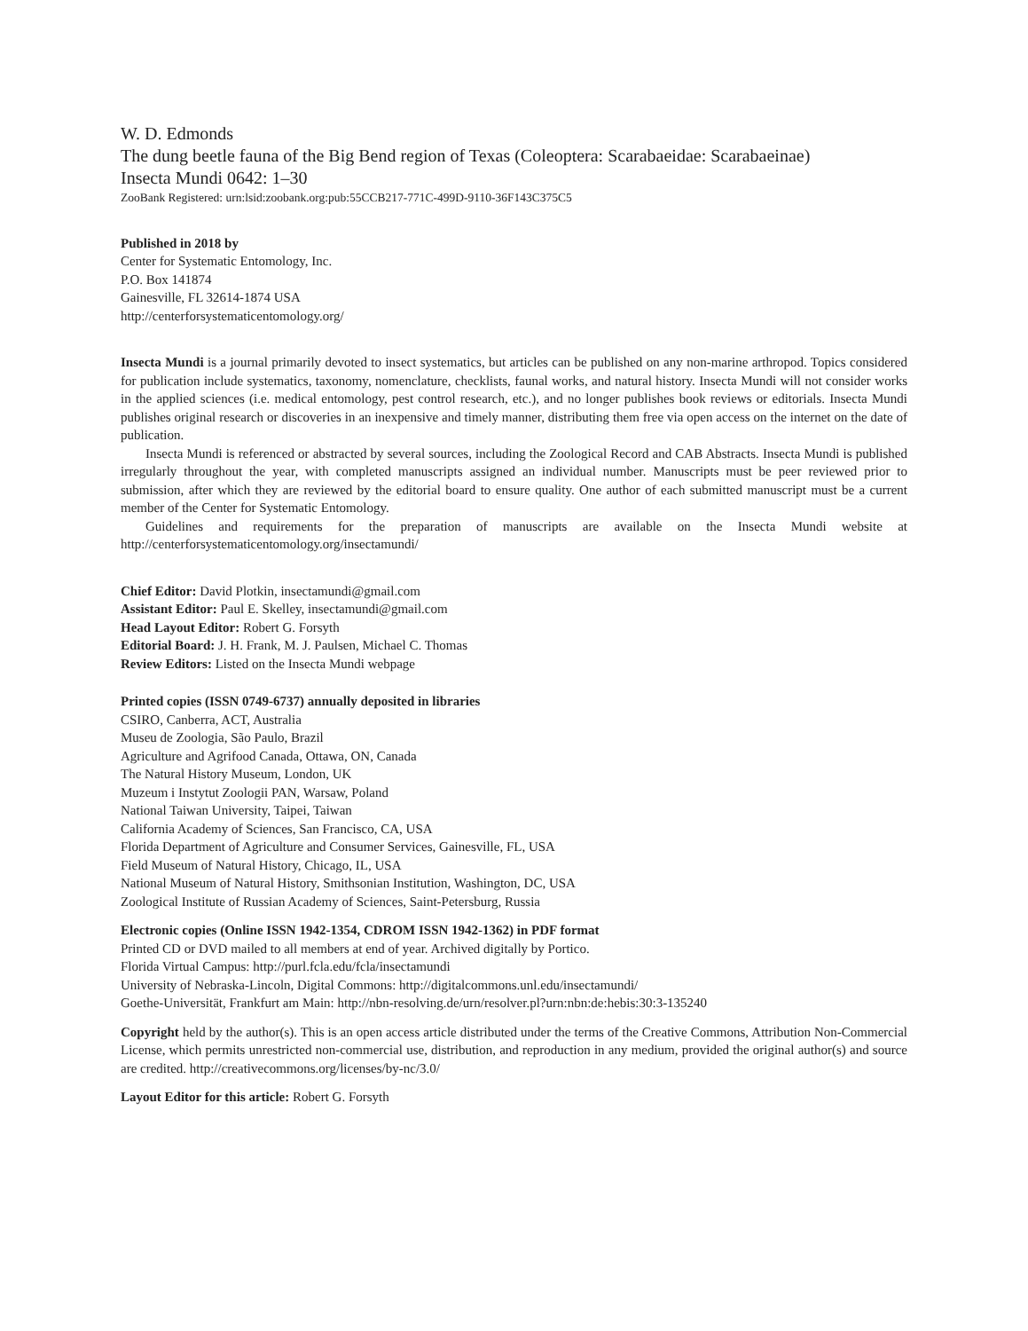W. D. Edmonds
The dung beetle fauna of the Big Bend region of Texas (Coleoptera: Scarabaeidae: Scarabaeinae)
Insecta Mundi 0642: 1–30
ZooBank Registered: urn:lsid:zoobank.org:pub:55CCB217-771C-499D-9110-36F143C375C5
Published in 2018 by
Center for Systematic Entomology, Inc.
P.O. Box 141874
Gainesville, FL 32614-1874 USA
http://centerforsystematicentomology.org/
Insecta Mundi is a journal primarily devoted to insect systematics, but articles can be published on any non-marine arthropod. Topics considered for publication include systematics, taxonomy, nomenclature, checklists, faunal works, and natural history. Insecta Mundi will not consider works in the applied sciences (i.e. medical entomology, pest control research, etc.), and no longer publishes book reviews or editorials. Insecta Mundi publishes original research or discoveries in an inexpensive and timely manner, distributing them free via open access on the internet on the date of publication.
Insecta Mundi is referenced or abstracted by several sources, including the Zoological Record and CAB Abstracts. Insecta Mundi is published irregularly throughout the year, with completed manuscripts assigned an individual number. Manuscripts must be peer reviewed prior to submission, after which they are reviewed by the editorial board to ensure quality. One author of each submitted manuscript must be a current member of the Center for Systematic Entomology.
Guidelines and requirements for the preparation of manuscripts are available on the Insecta Mundi website at http://centerforsystematicentomology.org/insectamundi/
Chief Editor: David Plotkin, insectamundi@gmail.com
Assistant Editor: Paul E. Skelley, insectamundi@gmail.com
Head Layout Editor: Robert G. Forsyth
Editorial Board: J. H. Frank, M. J. Paulsen, Michael C. Thomas
Review Editors: Listed on the Insecta Mundi webpage
Printed copies (ISSN 0749-6737) annually deposited in libraries
CSIRO, Canberra, ACT, Australia
Museu de Zoologia, São Paulo, Brazil
Agriculture and Agrifood Canada, Ottawa, ON, Canada
The Natural History Museum, London, UK
Muzeum i Instytut Zoologii PAN, Warsaw, Poland
National Taiwan University, Taipei, Taiwan
California Academy of Sciences, San Francisco, CA, USA
Florida Department of Agriculture and Consumer Services, Gainesville, FL, USA
Field Museum of Natural History, Chicago, IL, USA
National Museum of Natural History, Smithsonian Institution, Washington, DC, USA
Zoological Institute of Russian Academy of Sciences, Saint-Petersburg, Russia
Electronic copies (Online ISSN 1942-1354, CDROM ISSN 1942-1362) in PDF format
Printed CD or DVD mailed to all members at end of year. Archived digitally by Portico.
Florida Virtual Campus: http://purl.fcla.edu/fcla/insectamundi
University of Nebraska-Lincoln, Digital Commons: http://digitalcommons.unl.edu/insectamundi/
Goethe-Universität, Frankfurt am Main: http://nbn-resolving.de/urn/resolver.pl?urn:nbn:de:hebis:30:3-135240
Copyright held by the author(s). This is an open access article distributed under the terms of the Creative Commons, Attribution Non-Commercial License, which permits unrestricted non-commercial use, distribution, and reproduction in any medium, provided the original author(s) and source are credited. http://creativecommons.org/licenses/by-nc/3.0/
Layout Editor for this article: Robert G. Forsyth